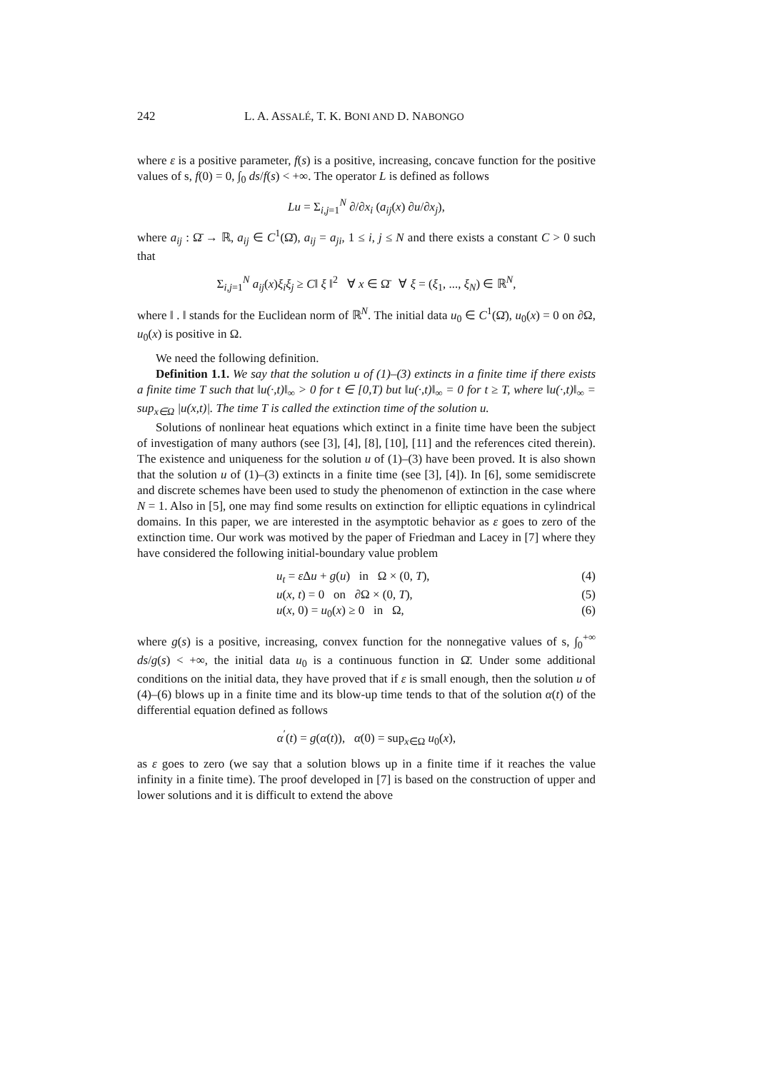242 L. A. ASSALÉ, T. K. BONI AND D. NABONGO
where ε is a positive parameter, f(s) is a positive, increasing, concave function for the positive values of s, f(0) = 0, ∫<sub>0</sub> ds/f(s) < +∞. The operator L is defined as follows
Lu = Σ<sub>i,j=1</sub><sup>N</sup> ∂/∂x<sub>i</sub> (a<sub>ij</sub>(x) ∂u/∂x<sub>j</sub>),
where a<sub>ij</sub> : Ω̄ → ℝ, a<sub>ij</sub> ∈ C<sup>1</sup>(Ω̄), a<sub>ij</sub> = a<sub>ji</sub>, 1 ≤ i, j ≤ N and there exists a constant C > 0 such that
Σ<sub>i,j=1</sub><sup>N</sup> a<sub>ij</sub>(x)ξ<sub>i</sub>ξ<sub>j</sub> ≥ C‖ ξ ‖<sup>2</sup> ∀ x ∈ Ω̄ ∀ ξ = (ξ<sub>1</sub>, ..., ξ<sub>N</sub>) ∈ ℝ<sup>N</sup>,
where ‖ . ‖ stands for the Euclidean norm of ℝ<sup>N</sup>. The initial data u<sub>0</sub> ∈ C<sup>1</sup>(Ω̄), u<sub>0</sub>(x) = 0 on ∂Ω, u<sub>0</sub>(x) is positive in Ω.
We need the following definition.
Definition 1.1. We say that the solution u of (1)–(3) extincts in a finite time if there exists a finite time T such that ‖u(·,t)‖<sub>∞</sub> > 0 for t ∈ [0,T) but ‖u(·,t)‖<sub>∞</sub> = 0 for t ≥ T, where ‖u(·,t)‖<sub>∞</sub> = sup<sub>x∈Ω</sub> |u(x,t)|. The time T is called the extinction time of the solution u.
Solutions of nonlinear heat equations which extinct in a finite time have been the subject of investigation of many authors (see [3], [4], [8], [10], [11] and the references cited therein). The existence and uniqueness for the solution u of (1)–(3) have been proved. It is also shown that the solution u of (1)–(3) extincts in a finite time (see [3], [4]). In [6], some semidiscrete and discrete schemes have been used to study the phenomenon of extinction in the case where N = 1. Also in [5], one may find some results on extinction for elliptic equations in cylindrical domains. In this paper, we are interested in the asymptotic behavior as ε goes to zero of the extinction time. Our work was motived by the paper of Friedman and Lacey in [7] where they have considered the following initial-boundary value problem
u<sub>t</sub> = ε Δu + g(u) in Ω × (0, T), (4)
u(x, t) = 0 on ∂Ω × (0, T), (5)
u(x, 0) = u<sub>0</sub>(x) ≥ 0 in Ω, (6)
where g(s) is a positive, increasing, convex function for the nonnegative values of s, ∫<sub>0</sub><sup>+∞</sup> ds/g(s) < +∞, the initial data u<sub>0</sub> is a continuous function in Ω̄. Under some additional conditions on the initial data, they have proved that if ε is small enough, then the solution u of (4)–(6) blows up in a finite time and its blow-up time tends to that of the solution α(t) of the differential equation defined as follows
α<sup>′</sup>(t) = g(α(t)), α(0) = sup<sub>x∈Ω</sub> u<sub>0</sub>(x),
as ε goes to zero (we say that a solution blows up in a finite time if it reaches the value infinity in a finite time). The proof developed in [7] is based on the construction of upper and lower solutions and it is difficult to extend the above